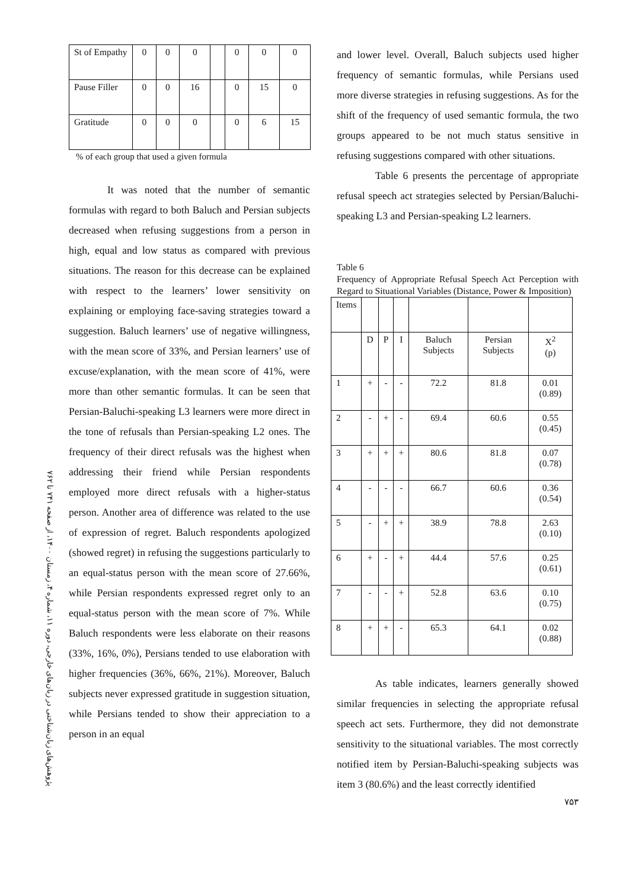پژوهش‌های زبان‌شناختی در زبان‌های خارجی، دوره ۱۱، شماره ۴، زمستان ۱۴۰۰، از صفحه ۷۴۱ تا ۷۶۲
| St of Empathy | 0 | 0 | 0 | | 0 | 0 | 0 |
| Pause Filler | 0 | 0 | 16 | | 0 | 15 | 0 |
| Gratitude | 0 | 0 | 0 | | 0 | 6 | 15 |
% of each group that used a given formula
It was noted that the number of semantic formulas with regard to both Baluch and Persian subjects decreased when refusing suggestions from a person in high, equal and low status as compared with previous situations. The reason for this decrease can be explained with respect to the learners’ lower sensitivity on explaining or employing face-saving strategies toward a suggestion. Baluch learners’ use of negative willingness, with the mean score of 33%, and Persian learners’ use of excuse/explanation, with the mean score of 41%, were more than other semantic formulas. It can be seen that Persian-Baluchi-speaking L3 learners were more direct in the tone of refusals than Persian-speaking L2 ones. The frequency of their direct refusals was the highest when addressing their friend while Persian respondents employed more direct refusals with a higher-status person. Another area of difference was related to the use of expression of regret. Baluch respondents apologized (showed regret) in refusing the suggestions particularly to an equal-status person with the mean score of 27.66%, while Persian respondents expressed regret only to an equal-status person with the mean score of 7%. While Baluch respondents were less elaborate on their reasons (33%, 16%, 0%), Persians tended to use elaboration with higher frequencies (36%, 66%, 21%). Moreover, Baluch subjects never expressed gratitude in suggestion situation, while Persians tended to show their appreciation to a person in an equal
and lower level. Overall, Baluch subjects used higher frequency of semantic formulas, while Persians used more diverse strategies in refusing suggestions. As for the shift of the frequency of used semantic formula, the two groups appeared to be not much status sensitive in refusing suggestions compared with other situations.
Table 6 presents the percentage of appropriate refusal speech act strategies selected by Persian/Baluchi-speaking L3 and Persian-speaking L2 learners.
Table 6
Frequency of Appropriate Refusal Speech Act Perception with Regard to Situational Variables (Distance, Power & Imposition)
| Items | | | | | | |
| --- | --- | --- | --- | --- | --- | --- |
| | D | P | I | Baluch Subjects | Persian Subjects | X<sup>2</sup> (p) |
| 1 | + | - | - | 72.2 | 81.8 | 0.01 (0.89) |
| 2 | - | + | - | 69.4 | 60.6 | 0.55 (0.45) |
| 3 | + | + | + | 80.6 | 81.8 | 0.07 (0.78) |
| 4 | - | - | - | 66.7 | 60.6 | 0.36 (0.54) |
| 5 | - | + | + | 38.9 | 78.8 | 2.63 (0.10) |
| 6 | + | - | + | 44.4 | 57.6 | 0.25 (0.61) |
| 7 | - | - | + | 52.8 | 63.6 | 0.10 (0.75) |
| 8 | + | + | - | 65.3 | 64.1 | 0.02 (0.88) |
As table indicates, learners generally showed similar frequencies in selecting the appropriate refusal speech act sets. Furthermore, they did not demonstrate sensitivity to the situational variables. The most correctly notified item by Persian-Baluchi-speaking subjects was item 3 (80.6%) and the least correctly identified
۷۵۳